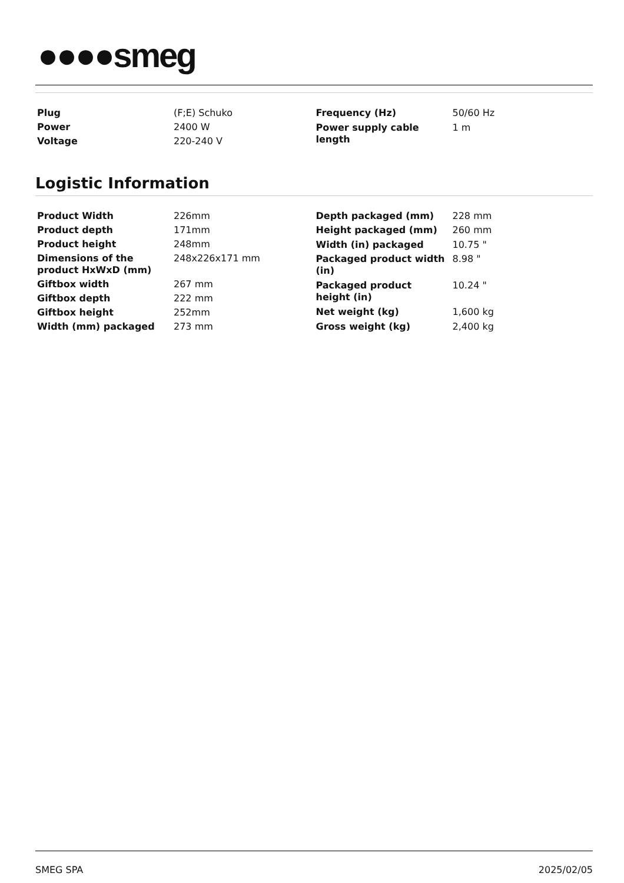●●●●smeg
| Plug | (F;E) Schuko |
| Power | 2400 W |
| Voltage | 220-240 V |
| Frequency (Hz) | 50/60 Hz |
| Power supply cable length | 1 m |
Logistic Information
| Product Width | 226mm |
| Product depth | 171mm |
| Product height | 248mm |
| Dimensions of the product HxWxD (mm) | 248x226x171 mm |
| Giftbox width | 267 mm |
| Giftbox depth | 222 mm |
| Giftbox height | 252mm |
| Width (mm) packaged | 273 mm |
| Depth packaged (mm) | 228 mm |
| Height packaged (mm) | 260 mm |
| Width (in) packaged | 10.75 " |
| Packaged product width (in) | 8.98 " |
| Packaged product height (in) | 10.24 " |
| Net weight (kg) | 1,600 kg |
| Gross weight (kg) | 2,400 kg |
SMEG SPA 2025/02/05